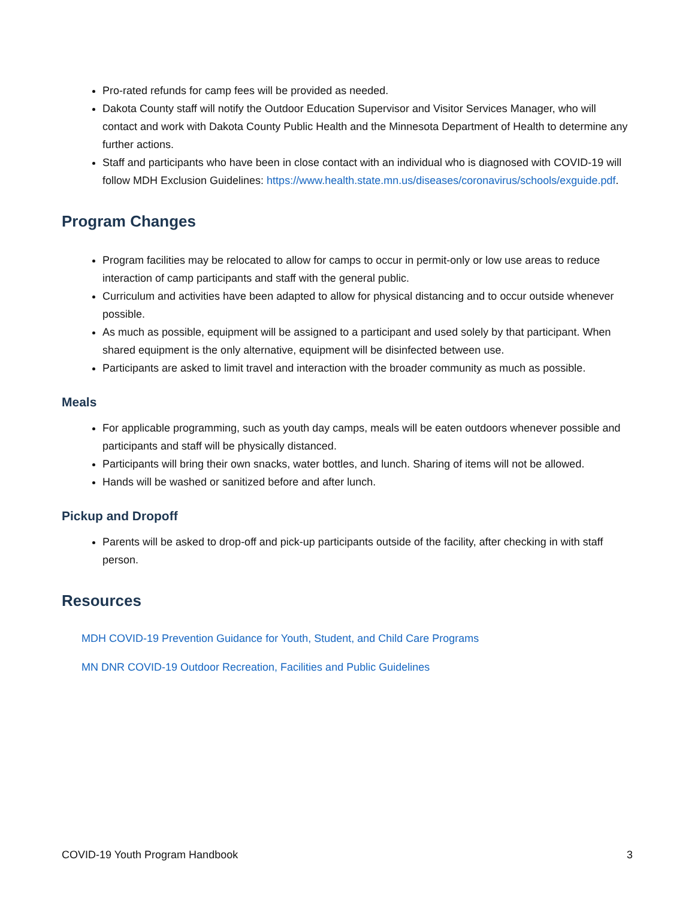Pro-rated refunds for camp fees will be provided as needed.
Dakota County staff will notify the Outdoor Education Supervisor and Visitor Services Manager, who will contact and work with Dakota County Public Health and the Minnesota Department of Health to determine any further actions.
Staff and participants who have been in close contact with an individual who is diagnosed with COVID-19 will follow MDH Exclusion Guidelines: https://www.health.state.mn.us/diseases/coronavirus/schools/exguide.pdf.
Program Changes
Program facilities may be relocated to allow for camps to occur in permit-only or low use areas to reduce interaction of camp participants and staff with the general public.
Curriculum and activities have been adapted to allow for physical distancing and to occur outside whenever possible.
As much as possible, equipment will be assigned to a participant and used solely by that participant. When shared equipment is the only alternative, equipment will be disinfected between use.
Participants are asked to limit travel and interaction with the broader community as much as possible.
Meals
For applicable programming, such as youth day camps, meals will be eaten outdoors whenever possible and participants and staff will be physically distanced.
Participants will bring their own snacks, water bottles, and lunch. Sharing of items will not be allowed.
Hands will be washed or sanitized before and after lunch.
Pickup and Dropoff
Parents will be asked to drop-off and pick-up participants outside of the facility, after checking in with staff person.
Resources
MDH COVID-19 Prevention Guidance for Youth, Student, and Child Care Programs
MN DNR COVID-19 Outdoor Recreation, Facilities and Public Guidelines
COVID-19 Youth Program Handbook 3